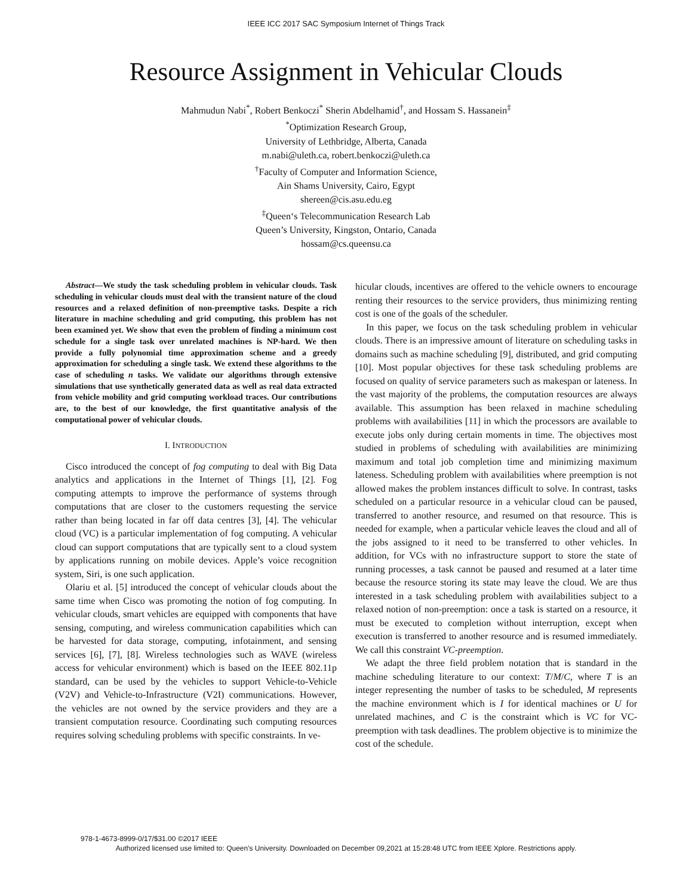IEEE ICC 2017 SAC Symposium Internet of Things Track
Resource Assignment in Vehicular Clouds
Mahmudun Nabi<sup>*</sup>, Robert Benkoczi<sup>*</sup> Sherin Abdelhamid<sup>†</sup>, and Hossam S. Hassanein<sup>‡</sup>
<sup>*</sup> Optimization Research Group,
University of Lethbridge, Alberta, Canada
m.nabi@uleth.ca, robert.benkoczi@uleth.ca
<sup>†</sup> Faculty of Computer and Information Science,
Ain Shams University, Cairo, Egypt
shereen@cis.asu.edu.eg
<sup>‡</sup> Queen‘s Telecommunication Research Lab
Queen’s University, Kingston, Ontario, Canada
hossam@cs.queensu.ca
Abstract—We study the task scheduling problem in vehicular clouds. Task scheduling in vehicular clouds must deal with the transient nature of the cloud resources and a relaxed definition of non-preemptive tasks. Despite a rich literature in machine scheduling and grid computing, this problem has not been examined yet. We show that even the problem of finding a minimum cost schedule for a single task over unrelated machines is NP-hard. We then provide a fully polynomial time approximation scheme and a greedy approximation for scheduling a single task. We extend these algorithms to the case of scheduling n tasks. We validate our algorithms through extensive simulations that use synthetically generated data as well as real data extracted from vehicle mobility and grid computing workload traces. Our contributions are, to the best of our knowledge, the first quantitative analysis of the computational power of vehicular clouds.
I. INTRODUCTION
Cisco introduced the concept of fog computing to deal with Big Data analytics and applications in the Internet of Things [1], [2]. Fog computing attempts to improve the performance of systems through computations that are closer to the customers requesting the service rather than being located in far off data centres [3], [4]. The vehicular cloud (VC) is a particular implementation of fog computing. A vehicular cloud can support computations that are typically sent to a cloud system by applications running on mobile devices. Apple’s voice recognition system, Siri, is one such application.
Olariu et al. [5] introduced the concept of vehicular clouds about the same time when Cisco was promoting the notion of fog computing. In vehicular clouds, smart vehicles are equipped with components that have sensing, computing, and wireless communication capabilities which can be harvested for data storage, computing, infotainment, and sensing services [6], [7], [8]. Wireless technologies such as WAVE (wireless access for vehicular environment) which is based on the IEEE 802.11p standard, can be used by the vehicles to support Vehicle-to-Vehicle (V2V) and Vehicle-to-Infrastructure (V2I) communications. However, the vehicles are not owned by the service providers and they are a transient computation resource. Coordinating such computing resources requires solving scheduling problems with specific constraints. In ve-
hicular clouds, incentives are offered to the vehicle owners to encourage renting their resources to the service providers, thus minimizing renting cost is one of the goals of the scheduler.
In this paper, we focus on the task scheduling problem in vehicular clouds. There is an impressive amount of literature on scheduling tasks in domains such as machine scheduling [9], distributed, and grid computing [10]. Most popular objectives for these task scheduling problems are focused on quality of service parameters such as makespan or lateness. In the vast majority of the problems, the computation resources are always available. This assumption has been relaxed in machine scheduling problems with availabilities [11] in which the processors are available to execute jobs only during certain moments in time. The objectives most studied in problems of scheduling with availabilities are minimizing maximum and total job completion time and minimizing maximum lateness. Scheduling problem with availabilities where preemption is not allowed makes the problem instances difficult to solve. In contrast, tasks scheduled on a particular resource in a vehicular cloud can be paused, transferred to another resource, and resumed on that resource. This is needed for example, when a particular vehicle leaves the cloud and all of the jobs assigned to it need to be transferred to other vehicles. In addition, for VCs with no infrastructure support to store the state of running processes, a task cannot be paused and resumed at a later time because the resource storing its state may leave the cloud. We are thus interested in a task scheduling problem with availabilities subject to a relaxed notion of non-preemption: once a task is started on a resource, it must be executed to completion without interruption, except when execution is transferred to another resource and is resumed immediately. We call this constraint VC-preemption.
We adapt the three field problem notation that is standard in the machine scheduling literature to our context: T/M/C, where T is an integer representing the number of tasks to be scheduled, M represents the machine environment which is I for identical machines or U for unrelated machines, and C is the constraint which is VC for VC-preemption with task deadlines. The problem objective is to minimize the cost of the schedule.
978-1-4673-8999-0/17/$31.00 ©2017 IEEE
Authorized licensed use limited to: Queen's University. Downloaded on December 09,2021 at 15:28:48 UTC from IEEE Xplore. Restrictions apply.